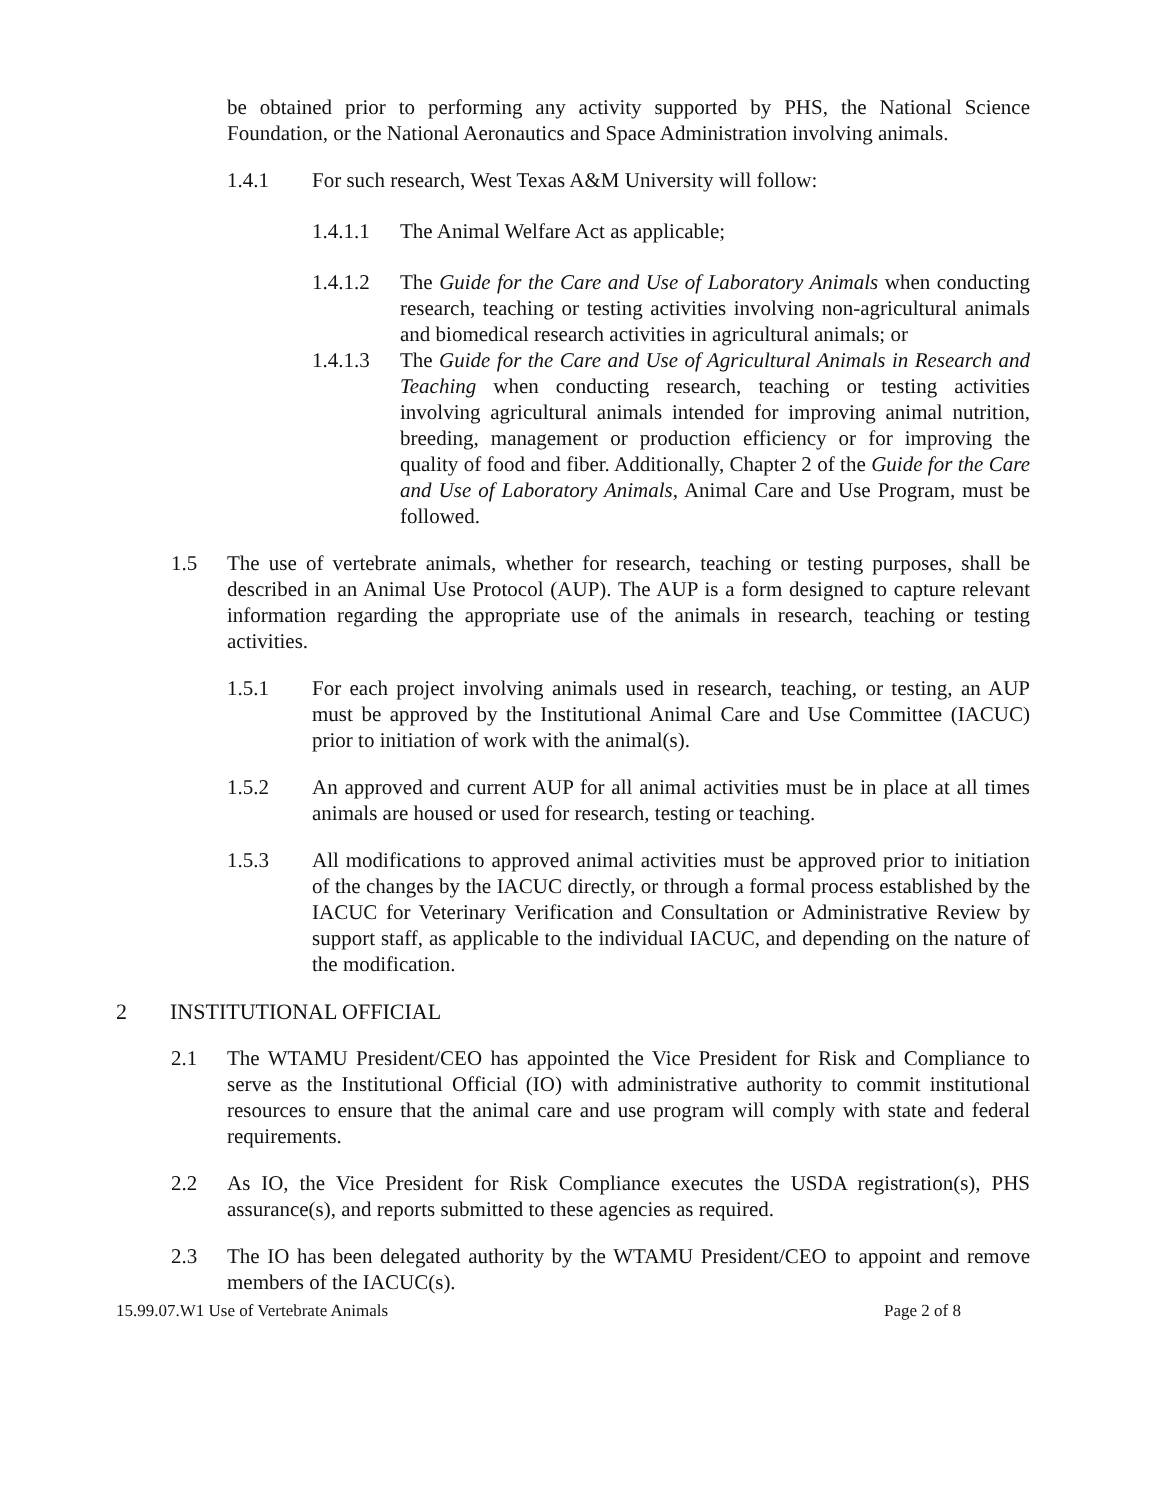be obtained prior to performing any activity supported by PHS, the National Science Foundation, or the National Aeronautics and Space Administration involving animals.
1.4.1 For such research, West Texas A&M University will follow:
1.4.1.1 The Animal Welfare Act as applicable;
1.4.1.2 The Guide for the Care and Use of Laboratory Animals when conducting research, teaching or testing activities involving non-agricultural animals and biomedical research activities in agricultural animals; or
1.4.1.3 The Guide for the Care and Use of Agricultural Animals in Research and Teaching when conducting research, teaching or testing activities involving agricultural animals intended for improving animal nutrition, breeding, management or production efficiency or for improving the quality of food and fiber. Additionally, Chapter 2 of the Guide for the Care and Use of Laboratory Animals, Animal Care and Use Program, must be followed.
1.5 The use of vertebrate animals, whether for research, teaching or testing purposes, shall be described in an Animal Use Protocol (AUP). The AUP is a form designed to capture relevant information regarding the appropriate use of the animals in research, teaching or testing activities.
1.5.1 For each project involving animals used in research, teaching, or testing, an AUP must be approved by the Institutional Animal Care and Use Committee (IACUC) prior to initiation of work with the animal(s).
1.5.2 An approved and current AUP for all animal activities must be in place at all times animals are housed or used for research, testing or teaching.
1.5.3 All modifications to approved animal activities must be approved prior to initiation of the changes by the IACUC directly, or through a formal process established by the IACUC for Veterinary Verification and Consultation or Administrative Review by support staff, as applicable to the individual IACUC, and depending on the nature of the modification.
2 INSTITUTIONAL OFFICIAL
2.1 The WTAMU President/CEO has appointed the Vice President for Risk and Compliance to serve as the Institutional Official (IO) with administrative authority to commit institutional resources to ensure that the animal care and use program will comply with state and federal requirements.
2.2 As IO, the Vice President for Risk Compliance executes the USDA registration(s), PHS assurance(s), and reports submitted to these agencies as required.
2.3 The IO has been delegated authority by the WTAMU President/CEO to appoint and remove members of the IACUC(s).
15.99.07.W1 Use of Vertebrate Animals Page 2 of 8